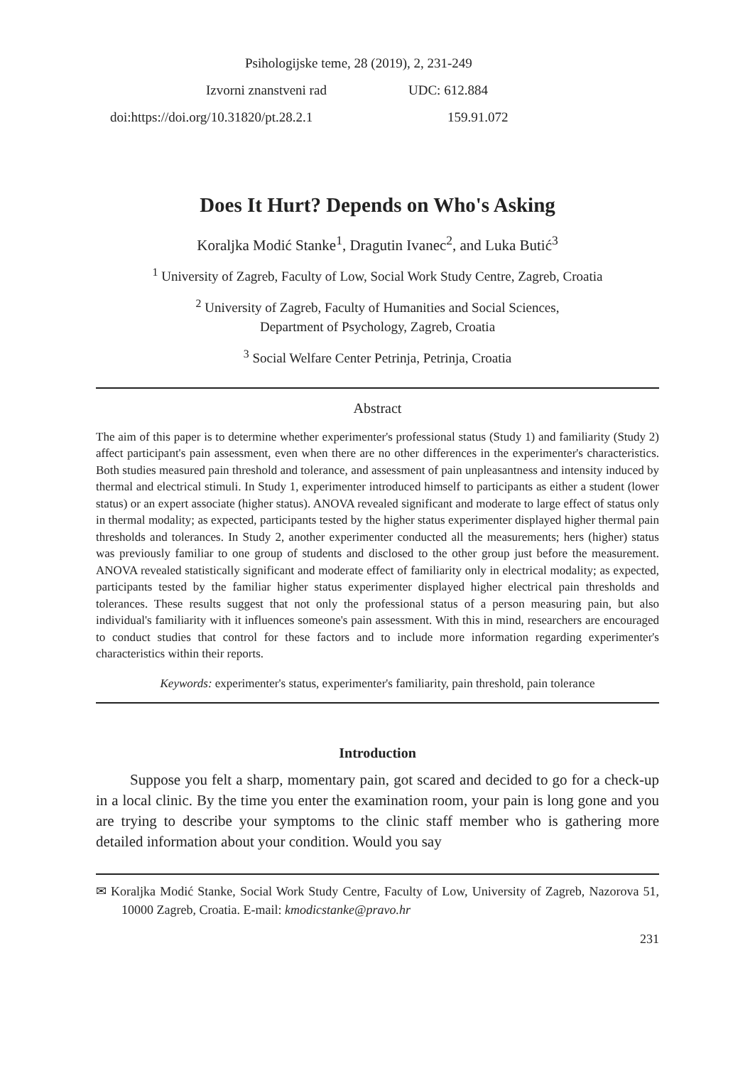Psihologijske teme, 28 (2019), 2, 231-249
Izvorni znanstveni rad UDC: 612.884
doi:https://doi.org/10.31820/pt.28.2.1 159.91.072
Does It Hurt? Depends on Who's Asking
Koraljka Modić Stanke<sup>1</sup>, Dragutin Ivanec<sup>2</sup>, and Luka Butić<sup>3</sup>
<sup>1</sup> University of Zagreb, Faculty of Low, Social Work Study Centre, Zagreb, Croatia
<sup>2</sup> University of Zagreb, Faculty of Humanities and Social Sciences,
Department of Psychology, Zagreb, Croatia
<sup>3</sup> Social Welfare Center Petrinja, Petrinja, Croatia
Abstract
The aim of this paper is to determine whether experimenter's professional status (Study 1) and familiarity (Study 2) affect participant's pain assessment, even when there are no other differences in the experimenter's characteristics. Both studies measured pain threshold and tolerance, and assessment of pain unpleasantness and intensity induced by thermal and electrical stimuli. In Study 1, experimenter introduced himself to participants as either a student (lower status) or an expert associate (higher status). ANOVA revealed significant and moderate to large effect of status only in thermal modality; as expected, participants tested by the higher status experimenter displayed higher thermal pain thresholds and tolerances. In Study 2, another experimenter conducted all the measurements; hers (higher) status was previously familiar to one group of students and disclosed to the other group just before the measurement. ANOVA revealed statistically significant and moderate effect of familiarity only in electrical modality; as expected, participants tested by the familiar higher status experimenter displayed higher electrical pain thresholds and tolerances. These results suggest that not only the professional status of a person measuring pain, but also individual's familiarity with it influences someone's pain assessment. With this in mind, researchers are encouraged to conduct studies that control for these factors and to include more information regarding experimenter's characteristics within their reports.
Keywords: experimenter's status, experimenter's familiarity, pain threshold, pain tolerance
Introduction
Suppose you felt a sharp, momentary pain, got scared and decided to go for a check-up in a local clinic. By the time you enter the examination room, your pain is long gone and you are trying to describe your symptoms to the clinic staff member who is gathering more detailed information about your condition. Would you say
✉ Koraljka Modić Stanke, Social Work Study Centre, Faculty of Low, University of Zagreb, Nazorova 51, 10000 Zagreb, Croatia. E-mail: kmodicstanke@pravo.hr
231